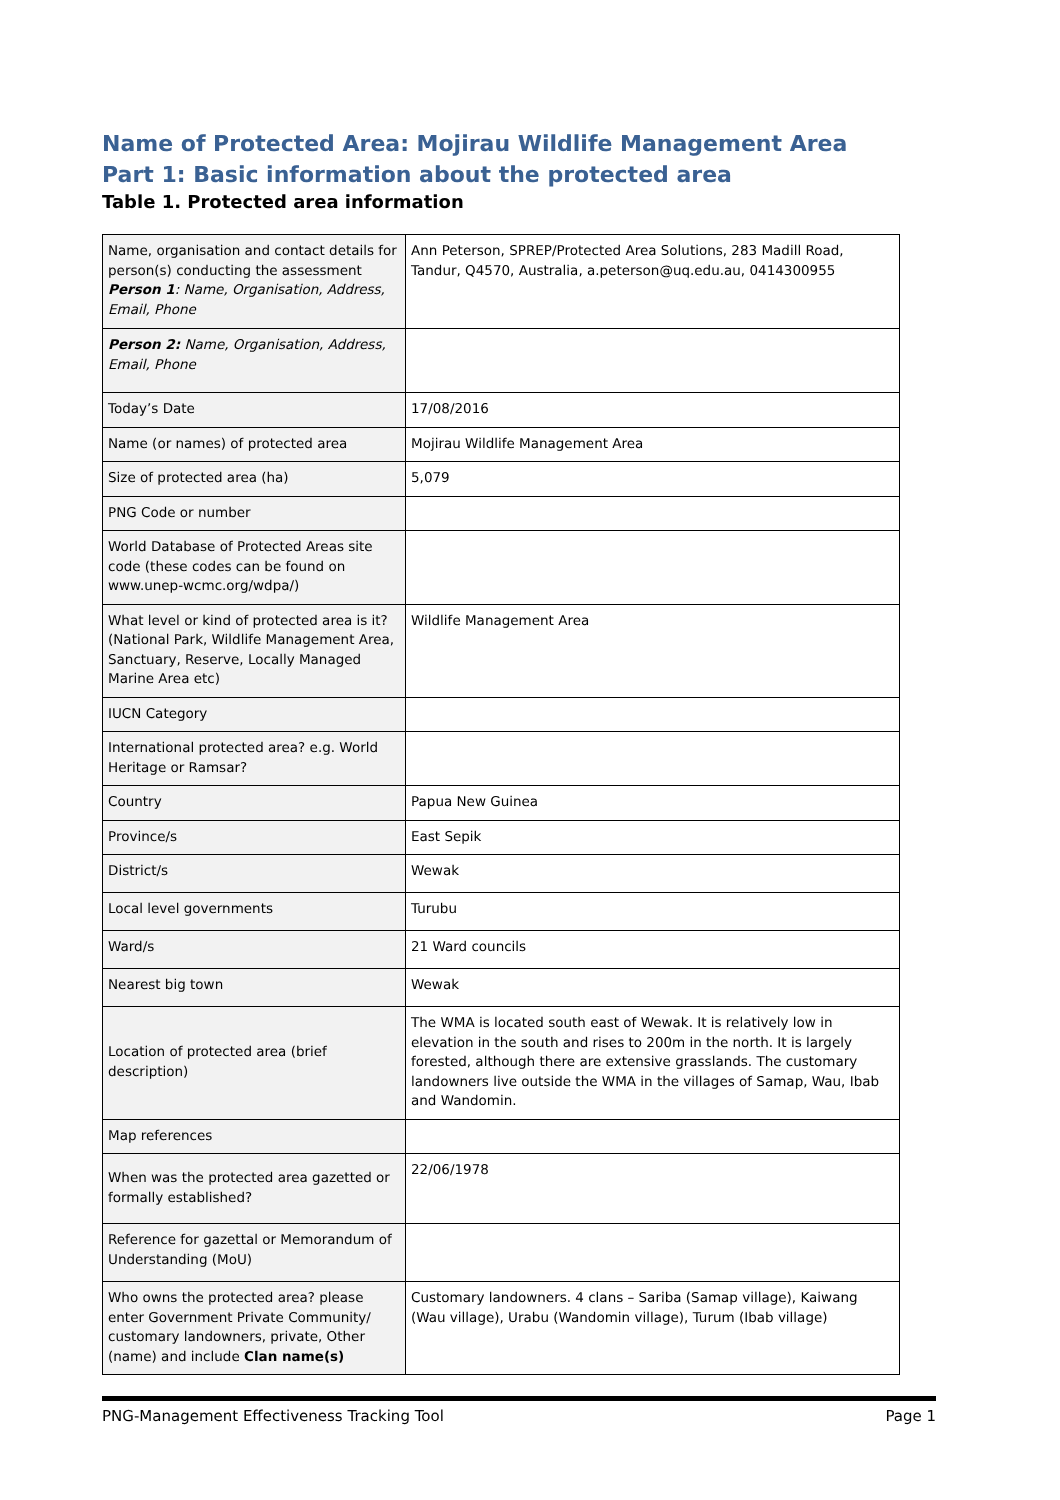Name of Protected Area: Mojirau Wildlife Management Area
Part 1: Basic information about the protected area
Table 1. Protected area information
| Name, organisation and contact details for person(s) conducting the assessment Person 1 : Name, Organisation, Address, Email, Phone | Ann Peterson, SPREP/Protected Area Solutions, 283 Madill Road, Tandur, Q4570, Australia, a.peterson@uq.edu.au, 0414300955 |
| Person 2: Name, Organisation, Address, Email, Phone | |
| Today’s Date | 17/08/2016 |
| Name (or names) of protected area | Mojirau Wildlife Management Area |
| Size of protected area (ha) | 5,079 |
| PNG Code or number | |
| World Database of Protected Areas site code (these codes can be found on www.unep-wcmc.org/wdpa/) | |
| What level or kind of protected area is it? (National Park, Wildlife Management Area, Sanctuary, Reserve, Locally Managed Marine Area etc) | Wildlife Management Area |
| IUCN Category | |
| International protected area? e.g. World Heritage or Ramsar? | |
| Country | Papua New Guinea |
| Province/s | East Sepik |
| District/s | Wewak |
| Local level governments | Turubu |
| Ward/s | 21 Ward councils |
| Nearest big town | Wewak |
| Location of protected area (brief description) | The WMA is located south east of Wewak. It is relatively low in elevation in the south and rises to 200m in the north. It is largely forested, although there are extensive grasslands. The customary landowners live outside the WMA in the villages of Samap, Wau, Ibab and Wandomin. |
| Map references | |
| When was the protected area gazetted or formally established? | 22/06/1978 |
| Reference for gazettal or Memorandum of Understanding (MoU) | |
| Who owns the protected area? please enter Government Private Community/ customary landowners, private, Other (name) and include Clan name(s) | Customary landowners. 4 clans – Sariba (Samap village), Kaiwang (Wau village), Urabu (Wandomin village), Turum (Ibab village) |
PNG-Management Effectiveness Tracking Tool Page 1